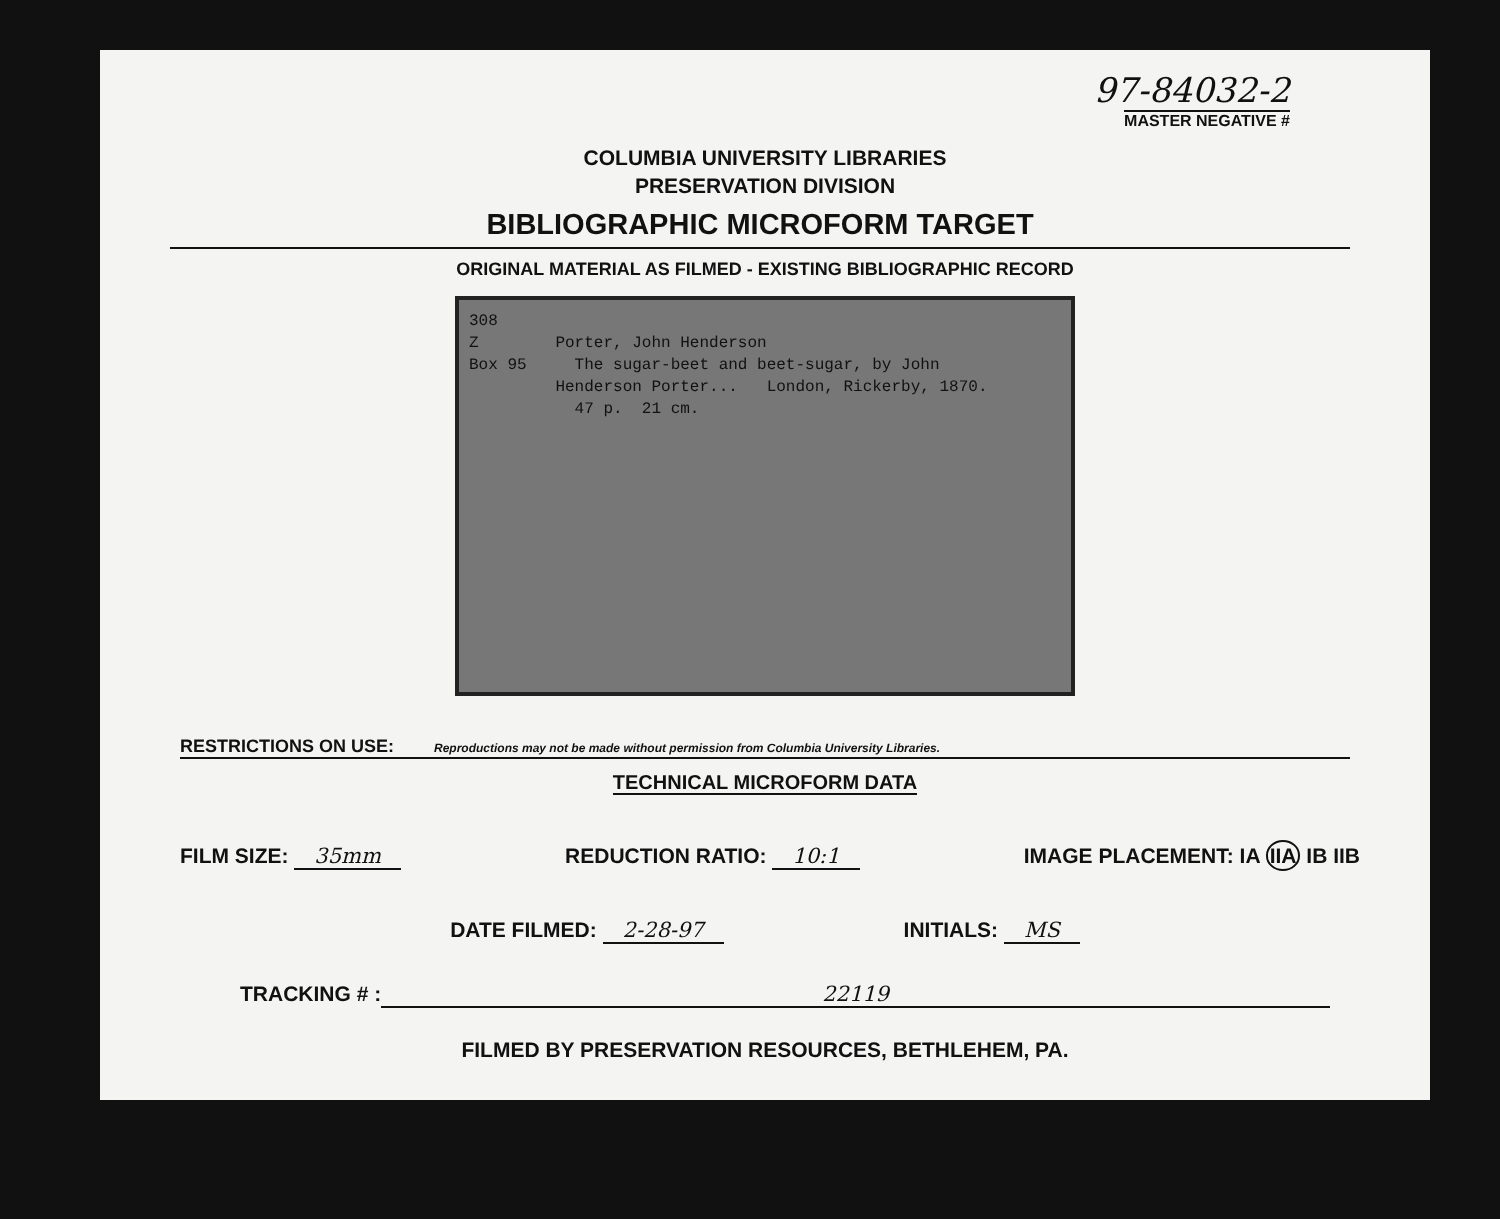97-84032-2
MASTER NEGATIVE #
COLUMBIA UNIVERSITY LIBRARIES
PRESERVATION DIVISION
BIBLIOGRAPHIC MICROFORM TARGET
ORIGINAL MATERIAL AS FILMED - EXISTING BIBLIOGRAPHIC RECORD
308 Z Porter, John Henderson Box 95 The sugar-beet and beet-sugar, by John Henderson Porter... London, Rickerby, 1870. 47 p. 21 cm.
RESTRICTIONS ON USE: Reproductions may not be made without permission from Columbia University Libraries.
TECHNICAL MICROFORM DATA
FILM SIZE: 35mm REDUCTION RATIO: 10:1 IMAGE PLACEMENT: IA IIA IB IIB
DATE FILMED: 2-28-97 INITIALS: MS
TRACKING # : 22119
FILMED BY PRESERVATION RESOURCES, BETHLEHEM, PA.